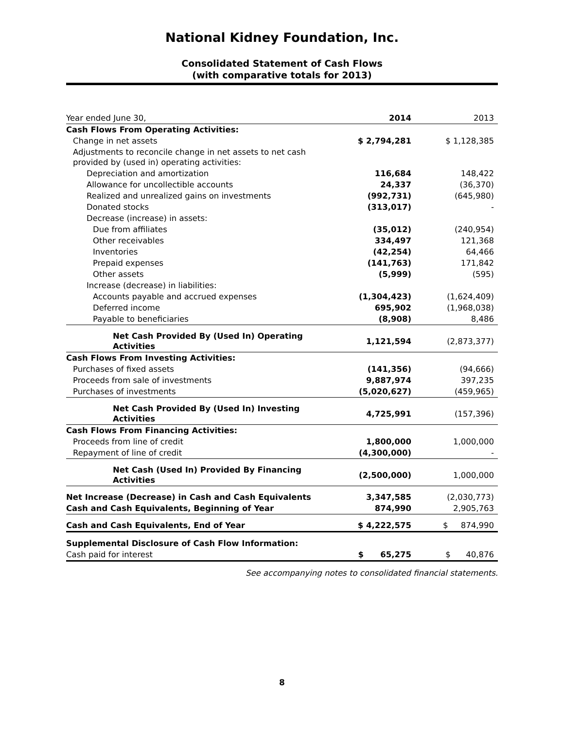National Kidney Foundation, Inc.
Consolidated Statement of Cash Flows
(with comparative totals for 2013)
| Year ended June 30, | 2014 | 2013 |
| Cash Flows From Operating Activities: | | |
| Change in net assets | $ 2,794,281 | $ 1,128,385 |
| Adjustments to reconcile change in net assets to net cash provided by (used in) operating activities: | | |
| Depreciation and amortization | 116,684 | 148,422 |
| Allowance for uncollectible accounts | 24,337 | (36,370) |
| Realized and unrealized gains on investments | (992,731) | (645,980) |
| Donated stocks | (313,017) | - |
| Decrease (increase) in assets: | | |
| Due from affiliates | (35,012) | (240,954) |
| Other receivables | 334,497 | 121,368 |
| Inventories | (42,254) | 64,466 |
| Prepaid expenses | (141,763) | 171,842 |
| Other assets | (5,999) | (595) |
| Increase (decrease) in liabilities: | | |
| Accounts payable and accrued expenses | (1,304,423) | (1,624,409) |
| Deferred income | 695,902 | (1,968,038) |
| Payable to beneficiaries | (8,908) | 8,486 |
| Net Cash Provided By (Used In) Operating Activities | 1,121,594 | (2,873,377) |
| Cash Flows From Investing Activities: | | |
| Purchases of fixed assets | (141,356) | (94,666) |
| Proceeds from sale of investments | 9,887,974 | 397,235 |
| Purchases of investments | (5,020,627) | (459,965) |
| Net Cash Provided By (Used In) Investing Activities | 4,725,991 | (157,396) |
| Cash Flows From Financing Activities: | | |
| Proceeds from line of credit | 1,800,000 | 1,000,000 |
| Repayment of line of credit | (4,300,000) | - |
| Net Cash (Used In) Provided By Financing Activities | (2,500,000) | 1,000,000 |
| Net Increase (Decrease) in Cash and Cash Equivalents | 3,347,585 | (2,030,773) |
| Cash and Cash Equivalents, Beginning of Year | 874,990 | 2,905,763 |
| Cash and Cash Equivalents, End of Year | $ 4,222,575 | $ 874,990 |
| Supplemental Disclosure of Cash Flow Information: | | |
| Cash paid for interest | $ 65,275 | $ 40,876 |
See accompanying notes to consolidated financial statements.
8